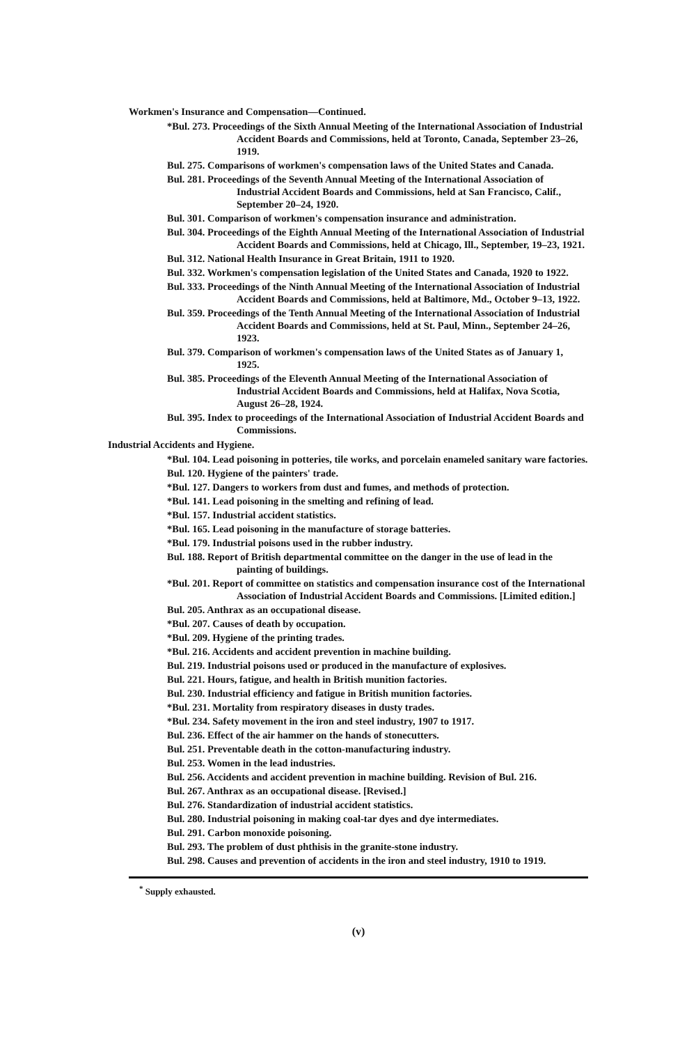Workmen's Insurance and Compensation—Continued.
*Bul. 273. Proceedings of the Sixth Annual Meeting of the International Association of Industrial Accident Boards and Commissions, held at Toronto, Canada, September 23–26, 1919.
Bul. 275. Comparisons of workmen's compensation laws of the United States and Canada.
Bul. 281. Proceedings of the Seventh Annual Meeting of the International Association of Industrial Accident Boards and Commissions, held at San Francisco, Calif., September 20–24, 1920.
Bul. 301. Comparison of workmen's compensation insurance and administration.
Bul. 304. Proceedings of the Eighth Annual Meeting of the International Association of Industrial Accident Boards and Commissions, held at Chicago, Ill., September, 19–23, 1921.
Bul. 312. National Health Insurance in Great Britain, 1911 to 1920.
Bul. 332. Workmen's compensation legislation of the United States and Canada, 1920 to 1922.
Bul. 333. Proceedings of the Ninth Annual Meeting of the International Association of Industrial Accident Boards and Commissions, held at Baltimore, Md., October 9–13, 1922.
Bul. 359. Proceedings of the Tenth Annual Meeting of the International Association of Industrial Accident Boards and Commissions, held at St. Paul, Minn., September 24–26, 1923.
Bul. 379. Comparison of workmen's compensation laws of the United States as of January 1, 1925.
Bul. 385. Proceedings of the Eleventh Annual Meeting of the International Association of Industrial Accident Boards and Commissions, held at Halifax, Nova Scotia, August 26–28, 1924.
Bul. 395. Index to proceedings of the International Association of Industrial Accident Boards and Commissions.
Industrial Accidents and Hygiene.
*Bul. 104. Lead poisoning in potteries, tile works, and porcelain enameled sanitary ware factories.
Bul. 120. Hygiene of the painters' trade.
*Bul. 127. Dangers to workers from dust and fumes, and methods of protection.
*Bul. 141. Lead poisoning in the smelting and refining of lead.
*Bul. 157. Industrial accident statistics.
*Bul. 165. Lead poisoning in the manufacture of storage batteries.
*Bul. 179. Industrial poisons used in the rubber industry.
Bul. 188. Report of British departmental committee on the danger in the use of lead in the painting of buildings.
*Bul. 201. Report of committee on statistics and compensation insurance cost of the International Association of Industrial Accident Boards and Commissions. [Limited edition.]
Bul. 205. Anthrax as an occupational disease.
*Bul. 207. Causes of death by occupation.
*Bul. 209. Hygiene of the printing trades.
*Bul. 216. Accidents and accident prevention in machine building.
Bul. 219. Industrial poisons used or produced in the manufacture of explosives.
Bul. 221. Hours, fatigue, and health in British munition factories.
Bul. 230. Industrial efficiency and fatigue in British munition factories.
*Bul. 231. Mortality from respiratory diseases in dusty trades.
*Bul. 234. Safety movement in the iron and steel industry, 1907 to 1917.
Bul. 236. Effect of the air hammer on the hands of stonecutters.
Bul. 251. Preventable death in the cotton-manufacturing industry.
Bul. 253. Women in the lead industries.
Bul. 256. Accidents and accident prevention in machine building. Revision of Bul. 216.
Bul. 267. Anthrax as an occupational disease. [Revised.]
Bul. 276. Standardization of industrial accident statistics.
Bul. 280. Industrial poisoning in making coal-tar dyes and dye intermediates.
Bul. 291. Carbon monoxide poisoning.
Bul. 293. The problem of dust phthisis in the granite-stone industry.
Bul. 298. Causes and prevention of accidents in the iron and steel industry, 1910 to 1919.
<sup>*</sup> Supply exhausted.
(v)